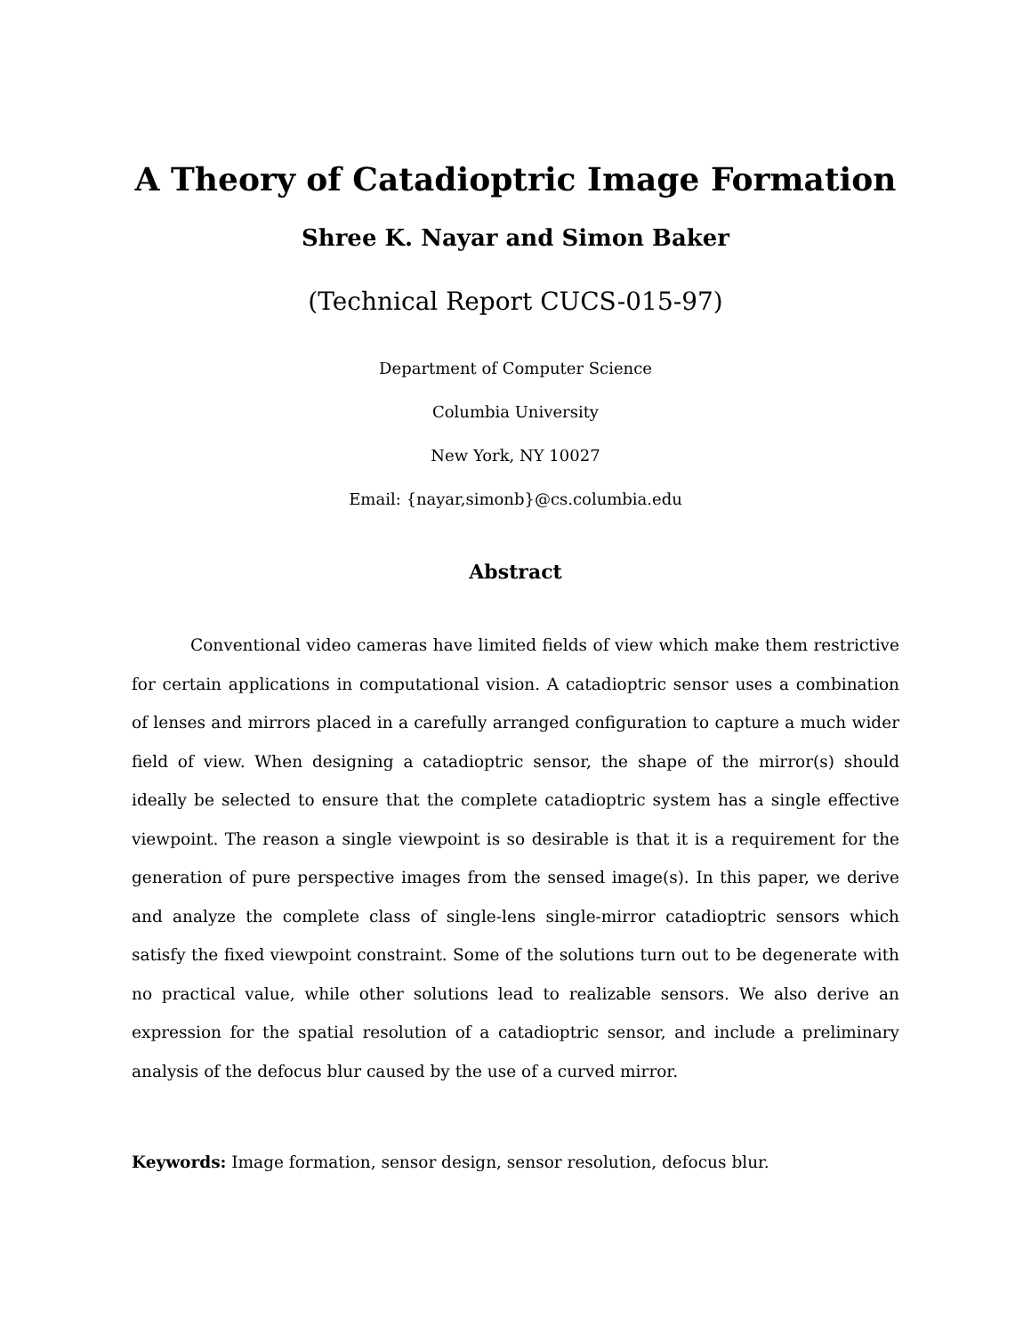A Theory of Catadioptric Image Formation
Shree K. Nayar and Simon Baker
(Technical Report CUCS-015-97)
Department of Computer Science
Columbia University
New York, NY 10027
Email: {nayar,simonb}@cs.columbia.edu
Abstract
Conventional video cameras have limited fields of view which make them restrictive for certain applications in computational vision. A catadioptric sensor uses a combination of lenses and mirrors placed in a carefully arranged configuration to capture a much wider field of view. When designing a catadioptric sensor, the shape of the mirror(s) should ideally be selected to ensure that the complete catadioptric system has a single effective viewpoint. The reason a single viewpoint is so desirable is that it is a requirement for the generation of pure perspective images from the sensed image(s). In this paper, we derive and analyze the complete class of single-lens single-mirror catadioptric sensors which satisfy the fixed viewpoint constraint. Some of the solutions turn out to be degenerate with no practical value, while other solutions lead to realizable sensors. We also derive an expression for the spatial resolution of a catadioptric sensor, and include a preliminary analysis of the defocus blur caused by the use of a curved mirror.
Keywords: Image formation, sensor design, sensor resolution, defocus blur.